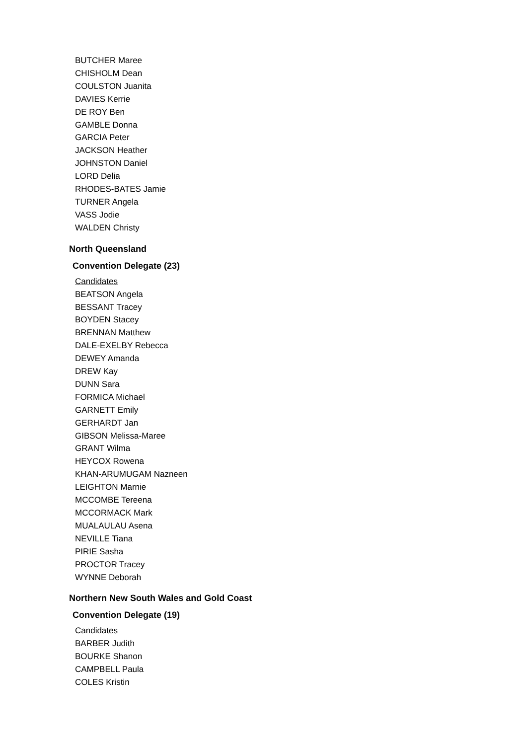BUTCHER Maree
CHISHOLM Dean
COULSTON Juanita
DAVIES Kerrie
DE ROY Ben
GAMBLE Donna
GARCIA Peter
JACKSON Heather
JOHNSTON Daniel
LORD Delia
RHODES-BATES Jamie
TURNER Angela
VASS Jodie
WALDEN Christy
North Queensland
Convention Delegate (23)
Candidates
BEATSON Angela
BESSANT Tracey
BOYDEN Stacey
BRENNAN Matthew
DALE-EXELBY Rebecca
DEWEY Amanda
DREW Kay
DUNN Sara
FORMICA Michael
GARNETT Emily
GERHARDT Jan
GIBSON Melissa-Maree
GRANT Wilma
HEYCOX Rowena
KHAN-ARUMUGAM Nazneen
LEIGHTON Marnie
MCCOMBE Tereena
MCCORMACK Mark
MUALAULAU Asena
NEVILLE Tiana
PIRIE Sasha
PROCTOR Tracey
WYNNE Deborah
Northern New South Wales and Gold Coast
Convention Delegate (19)
Candidates
BARBER Judith
BOURKE Shanon
CAMPBELL Paula
COLES Kristin